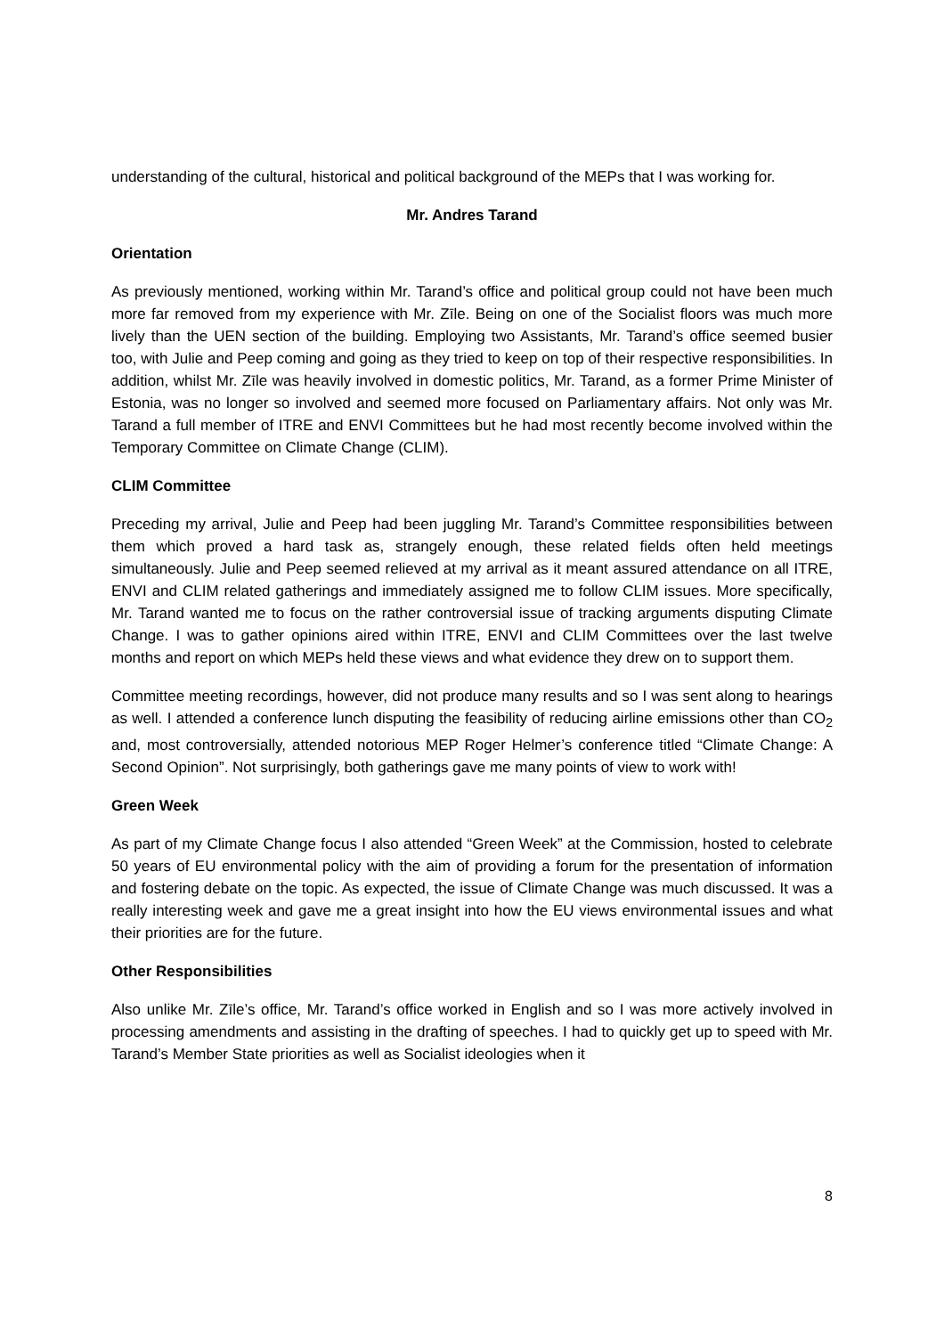understanding of the cultural, historical and political background of the MEPs that I was working for.
Mr. Andres Tarand
Orientation
As previously mentioned, working within Mr. Tarand’s office and political group could not have been much more far removed from my experience with Mr. Zīle. Being on one of the Socialist floors was much more lively than the UEN section of the building. Employing two Assistants, Mr. Tarand’s office seemed busier too, with Julie and Peep coming and going as they tried to keep on top of their respective responsibilities. In addition, whilst Mr. Zīle was heavily involved in domestic politics, Mr. Tarand, as a former Prime Minister of Estonia, was no longer so involved and seemed more focused on Parliamentary affairs. Not only was Mr. Tarand a full member of ITRE and ENVI Committees but he had most recently become involved within the Temporary Committee on Climate Change (CLIM).
CLIM Committee
Preceding my arrival, Julie and Peep had been juggling Mr. Tarand’s Committee responsibilities between them which proved a hard task as, strangely enough, these related fields often held meetings simultaneously. Julie and Peep seemed relieved at my arrival as it meant assured attendance on all ITRE, ENVI and CLIM related gatherings and immediately assigned me to follow CLIM issues. More specifically, Mr. Tarand wanted me to focus on the rather controversial issue of tracking arguments disputing Climate Change. I was to gather opinions aired within ITRE, ENVI and CLIM Committees over the last twelve months and report on which MEPs held these views and what evidence they drew on to support them.
Committee meeting recordings, however, did not produce many results and so I was sent along to hearings as well. I attended a conference lunch disputing the feasibility of reducing airline emissions other than CO<sub>2</sub> and, most controversially, attended notorious MEP Roger Helmer’s conference titled “Climate Change: A Second Opinion”. Not surprisingly, both gatherings gave me many points of view to work with!
Green Week
As part of my Climate Change focus I also attended “Green Week” at the Commission, hosted to celebrate 50 years of EU environmental policy with the aim of providing a forum for the presentation of information and fostering debate on the topic. As expected, the issue of Climate Change was much discussed. It was a really interesting week and gave me a great insight into how the EU views environmental issues and what their priorities are for the future.
Other Responsibilities
Also unlike Mr. Zīle’s office, Mr. Tarand’s office worked in English and so I was more actively involved in processing amendments and assisting in the drafting of speeches. I had to quickly get up to speed with Mr. Tarand’s Member State priorities as well as Socialist ideologies when it
8